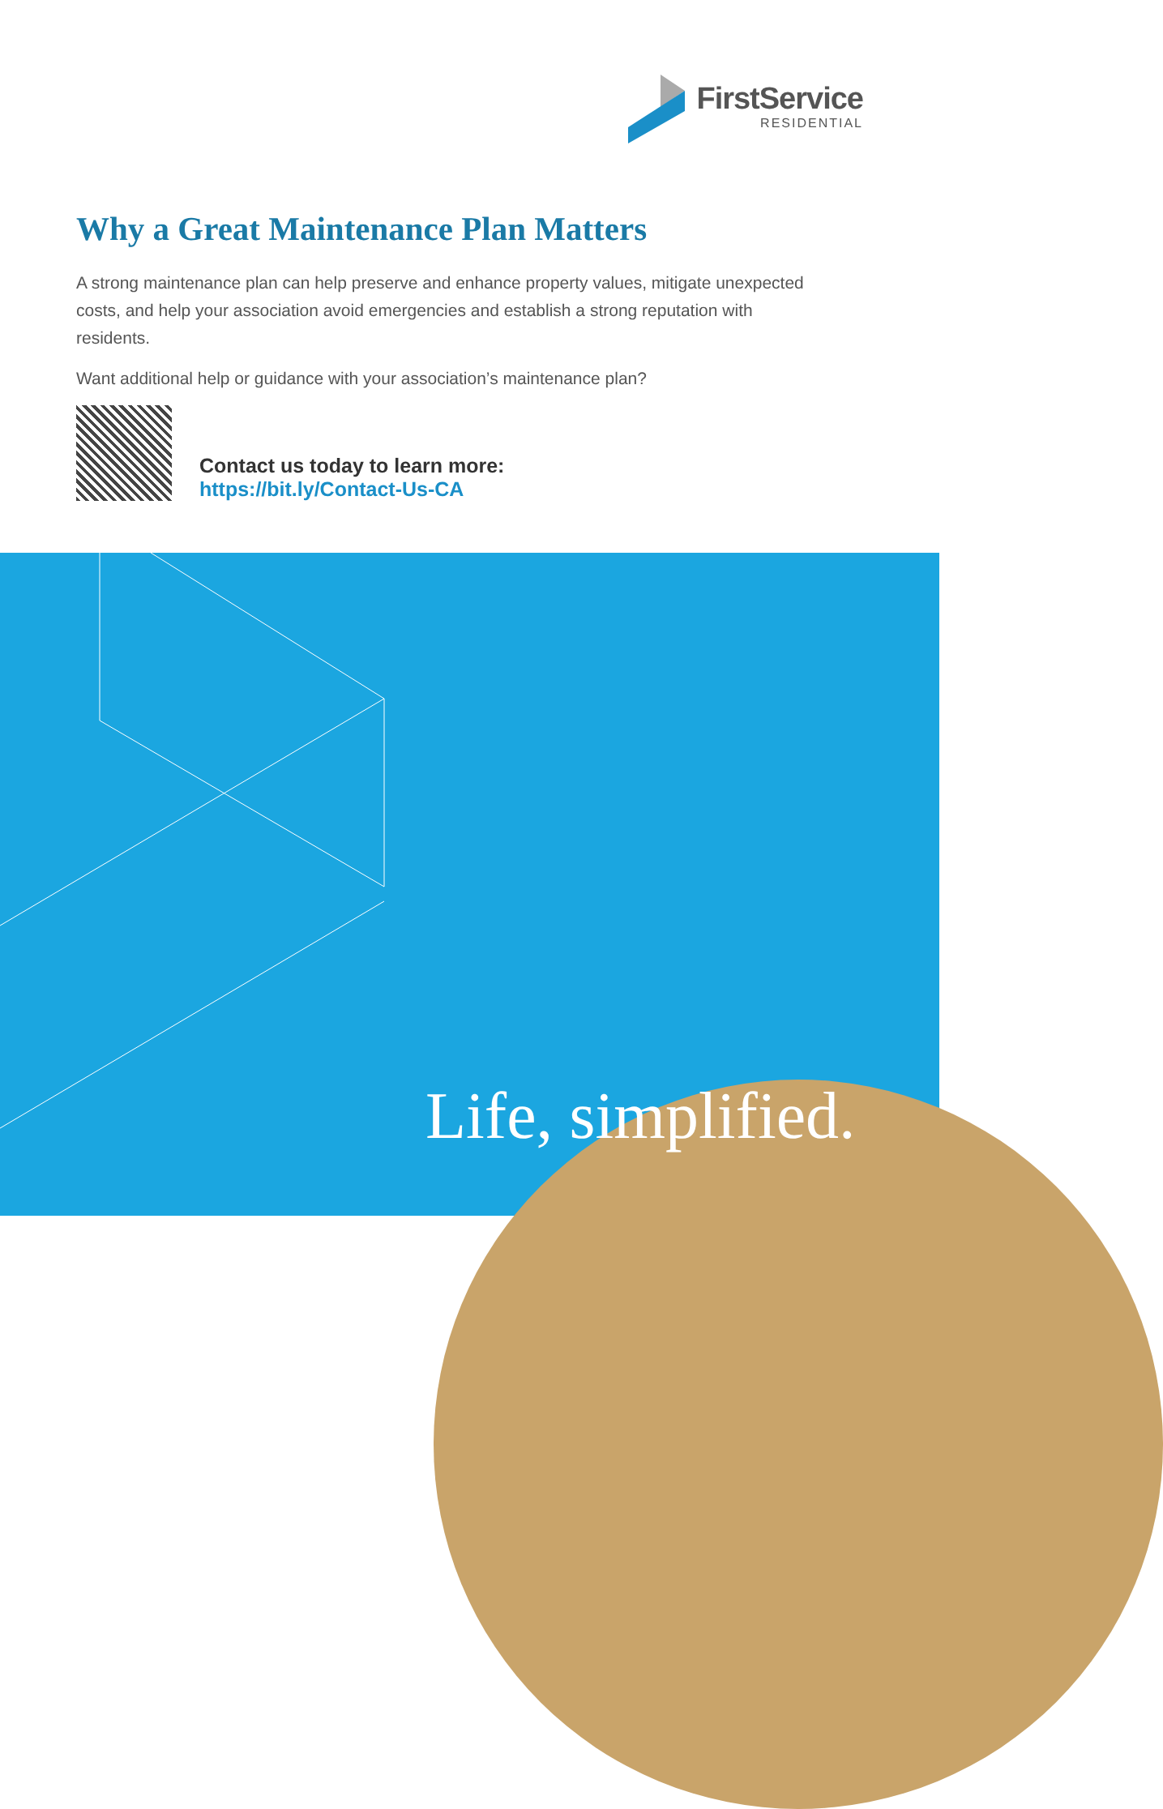FirstService
RESIDENTIAL
Why a Great Maintenance Plan Matters
A strong maintenance plan can help preserve and enhance property values, mitigate unexpected costs, and help your association avoid emergencies and establish a strong reputation with residents.
Want additional help or guidance with your association’s maintenance plan?
Contact us today to learn more:
https://bit.ly/Contact-Us-CA
Life, simplified.